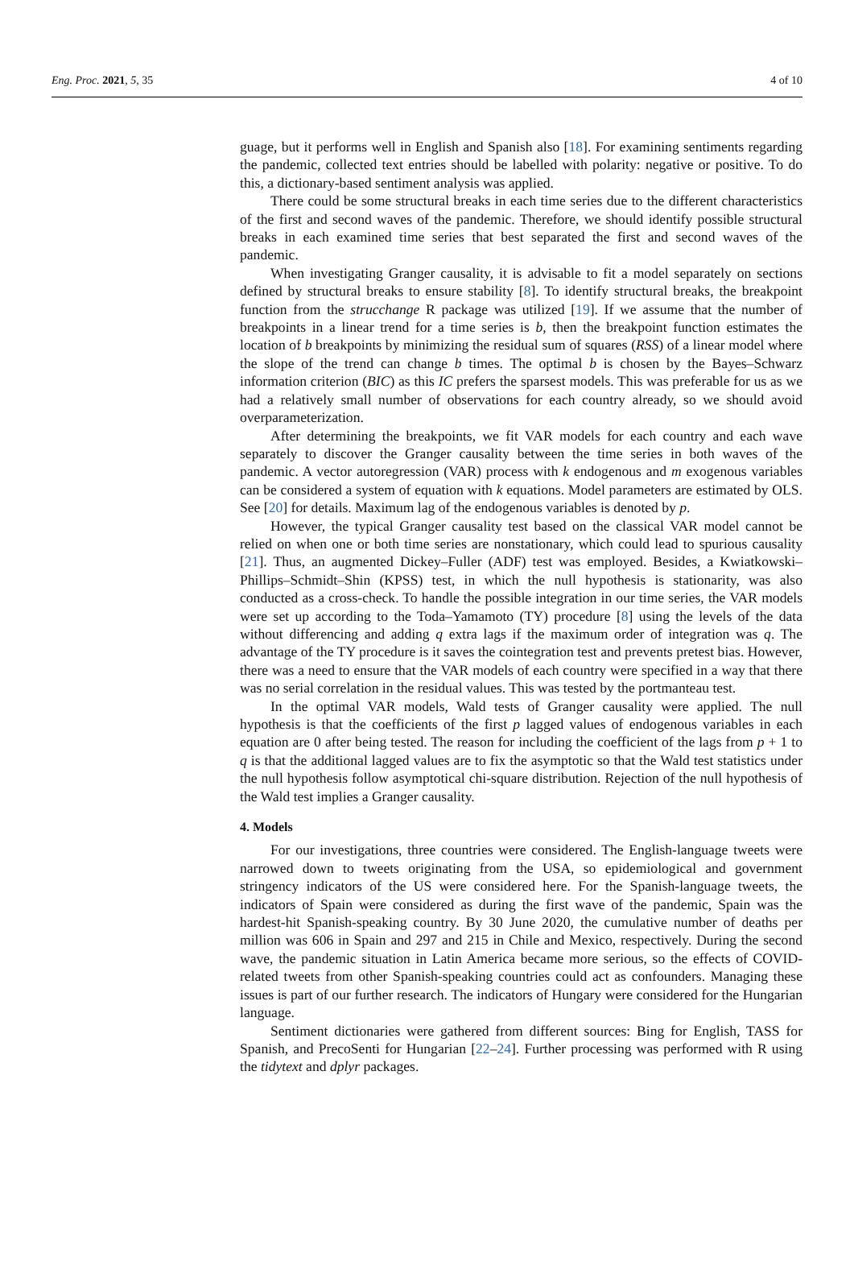Eng. Proc. 2021, 5, 35 4 of 10
guage, but it performs well in English and Spanish also [18]. For examining sentiments regarding the pandemic, collected text entries should be labelled with polarity: negative or positive. To do this, a dictionary-based sentiment analysis was applied.
There could be some structural breaks in each time series due to the different characteristics of the first and second waves of the pandemic. Therefore, we should identify possible structural breaks in each examined time series that best separated the first and second waves of the pandemic.
When investigating Granger causality, it is advisable to fit a model separately on sections defined by structural breaks to ensure stability [8]. To identify structural breaks, the breakpoint function from the strucchange R package was utilized [19]. If we assume that the number of breakpoints in a linear trend for a time series is b, then the breakpoint function estimates the location of b breakpoints by minimizing the residual sum of squares (RSS) of a linear model where the slope of the trend can change b times. The optimal b is chosen by the Bayes–Schwarz information criterion (BIC) as this IC prefers the sparsest models. This was preferable for us as we had a relatively small number of observations for each country already, so we should avoid overparameterization.
After determining the breakpoints, we fit VAR models for each country and each wave separately to discover the Granger causality between the time series in both waves of the pandemic. A vector autoregression (VAR) process with k endogenous and m exogenous variables can be considered a system of equation with k equations. Model parameters are estimated by OLS. See [20] for details. Maximum lag of the endogenous variables is denoted by p.
However, the typical Granger causality test based on the classical VAR model cannot be relied on when one or both time series are nonstationary, which could lead to spurious causality [21]. Thus, an augmented Dickey–Fuller (ADF) test was employed. Besides, a Kwiatkowski–Phillips–Schmidt–Shin (KPSS) test, in which the null hypothesis is stationarity, was also conducted as a cross-check. To handle the possible integration in our time series, the VAR models were set up according to the Toda–Yamamoto (TY) procedure [8] using the levels of the data without differencing and adding q extra lags if the maximum order of integration was q. The advantage of the TY procedure is it saves the cointegration test and prevents pretest bias. However, there was a need to ensure that the VAR models of each country were specified in a way that there was no serial correlation in the residual values. This was tested by the portmanteau test.
In the optimal VAR models, Wald tests of Granger causality were applied. The null hypothesis is that the coefficients of the first p lagged values of endogenous variables in each equation are 0 after being tested. The reason for including the coefficient of the lags from p + 1 to q is that the additional lagged values are to fix the asymptotic so that the Wald test statistics under the null hypothesis follow asymptotical chi-square distribution. Rejection of the null hypothesis of the Wald test implies a Granger causality.
4. Models
For our investigations, three countries were considered. The English-language tweets were narrowed down to tweets originating from the USA, so epidemiological and government stringency indicators of the US were considered here. For the Spanish-language tweets, the indicators of Spain were considered as during the first wave of the pandemic, Spain was the hardest-hit Spanish-speaking country. By 30 June 2020, the cumulative number of deaths per million was 606 in Spain and 297 and 215 in Chile and Mexico, respectively. During the second wave, the pandemic situation in Latin America became more serious, so the effects of COVID-related tweets from other Spanish-speaking countries could act as confounders. Managing these issues is part of our further research. The indicators of Hungary were considered for the Hungarian language.
Sentiment dictionaries were gathered from different sources: Bing for English, TASS for Spanish, and PrecoSenti for Hungarian [22–24]. Further processing was performed with R using the tidytext and dplyr packages.